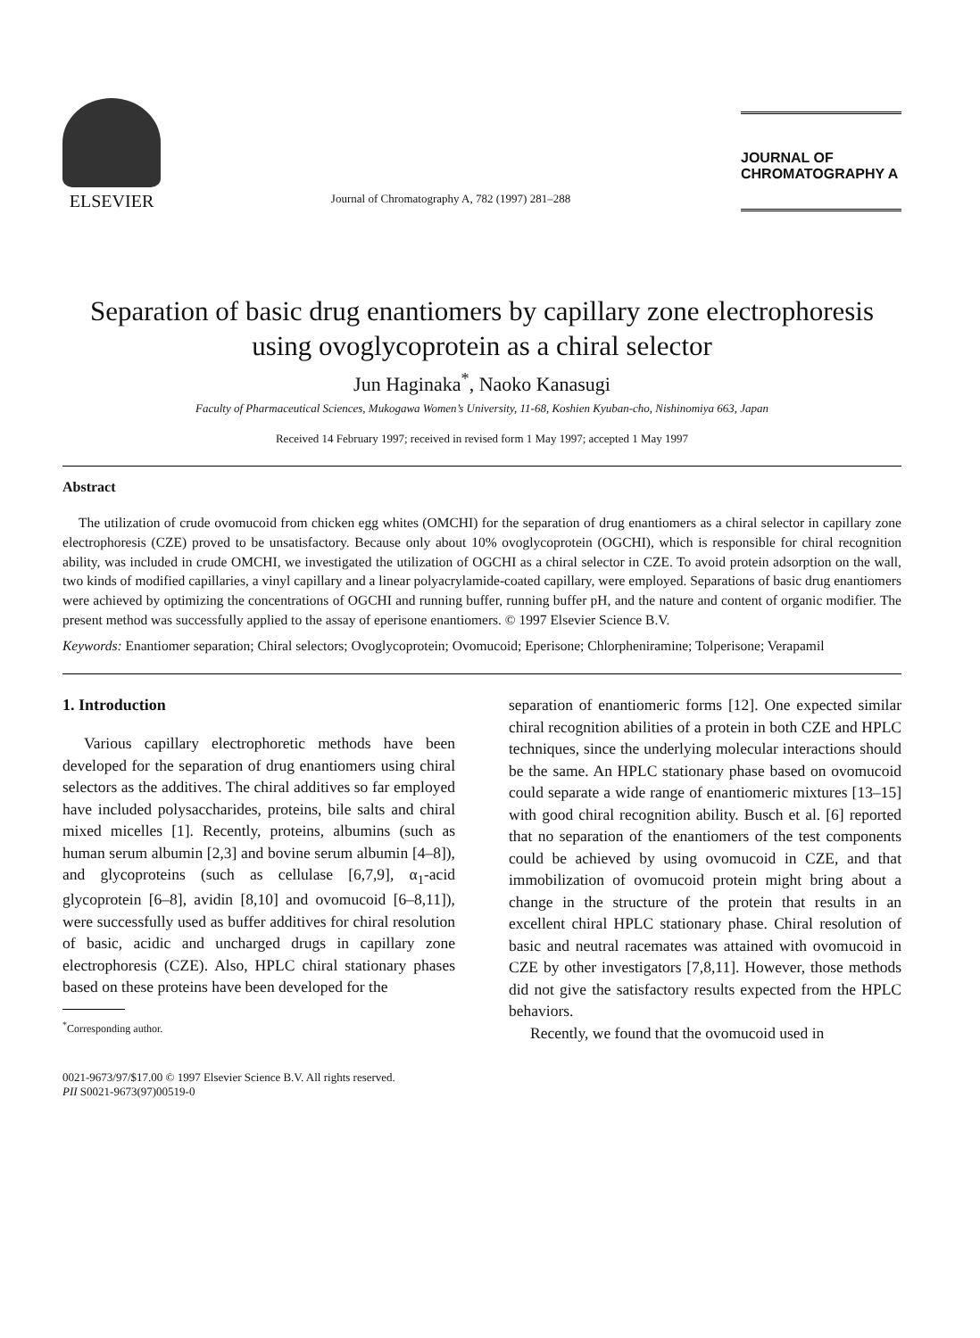ELSEVIER
Journal of Chromatography A, 782 (1997) 281–288
JOURNAL OF
CHROMATOGRAPHY A
Separation of basic drug enantiomers by capillary zone electrophoresis using ovoglycoprotein as a chiral selector
Jun Haginaka<sup>*</sup>, Naoko Kanasugi
Faculty of Pharmaceutical Sciences, Mukogawa Women’s University, 11-68, Koshien Kyuban-cho, Nishinomiya 663, Japan
Received 14 February 1997; received in revised form 1 May 1997; accepted 1 May 1997
Abstract
The utilization of crude ovomucoid from chicken egg whites (OMCHI) for the separation of drug enantiomers as a chiral selector in capillary zone electrophoresis (CZE) proved to be unsatisfactory. Because only about 10% ovoglycoprotein (OGCHI), which is responsible for chiral recognition ability, was included in crude OMCHI, we investigated the utilization of OGCHI as a chiral selector in CZE. To avoid protein adsorption on the wall, two kinds of modified capillaries, a vinyl capillary and a linear polyacrylamide-coated capillary, were employed. Separations of basic drug enantiomers were achieved by optimizing the concentrations of OGCHI and running buffer, running buffer pH, and the nature and content of organic modifier. The present method was successfully applied to the assay of eperisone enantiomers. © 1997 Elsevier Science B.V.
Keywords: Enantiomer separation; Chiral selectors; Ovoglycoprotein; Ovomucoid; Eperisone; Chlorpheniramine; Tolperisone; Verapamil
1. Introduction
Various capillary electrophoretic methods have been developed for the separation of drug enantiomers using chiral selectors as the additives. The chiral additives so far employed have included polysaccharides, proteins, bile salts and chiral mixed micelles [1]. Recently, proteins, albumins (such as human serum albumin [2,3] and bovine serum albumin [4–8]), and glycoproteins (such as cellulase [6,7,9], α<sub>1</sub>-acid glycoprotein [6–8], avidin [8,10] and ovomucoid [6–8,11]), were successfully used as buffer additives for chiral resolution of basic, acidic and uncharged drugs in capillary zone electrophoresis (CZE). Also, HPLC chiral stationary phases based on these proteins have been developed for the
<sup>*</sup> Corresponding author.
separation of enantiomeric forms [12]. One expected similar chiral recognition abilities of a protein in both CZE and HPLC techniques, since the underlying molecular interactions should be the same. An HPLC stationary phase based on ovomucoid could separate a wide range of enantiomeric mixtures [13–15] with good chiral recognition ability. Busch et al. [6] reported that no separation of the enantiomers of the test components could be achieved by using ovomucoid in CZE, and that immobilization of ovomucoid protein might bring about a change in the structure of the protein that results in an excellent chiral HPLC stationary phase. Chiral resolution of basic and neutral racemates was attained with ovomucoid in CZE by other investigators [7,8,11]. However, those methods did not give the satisfactory results expected from the HPLC behaviors.
Recently, we found that the ovomucoid used in
0021-9673/97/$17.00 © 1997 Elsevier Science B.V. All rights reserved.
PII S0021-9673(97)00519-0